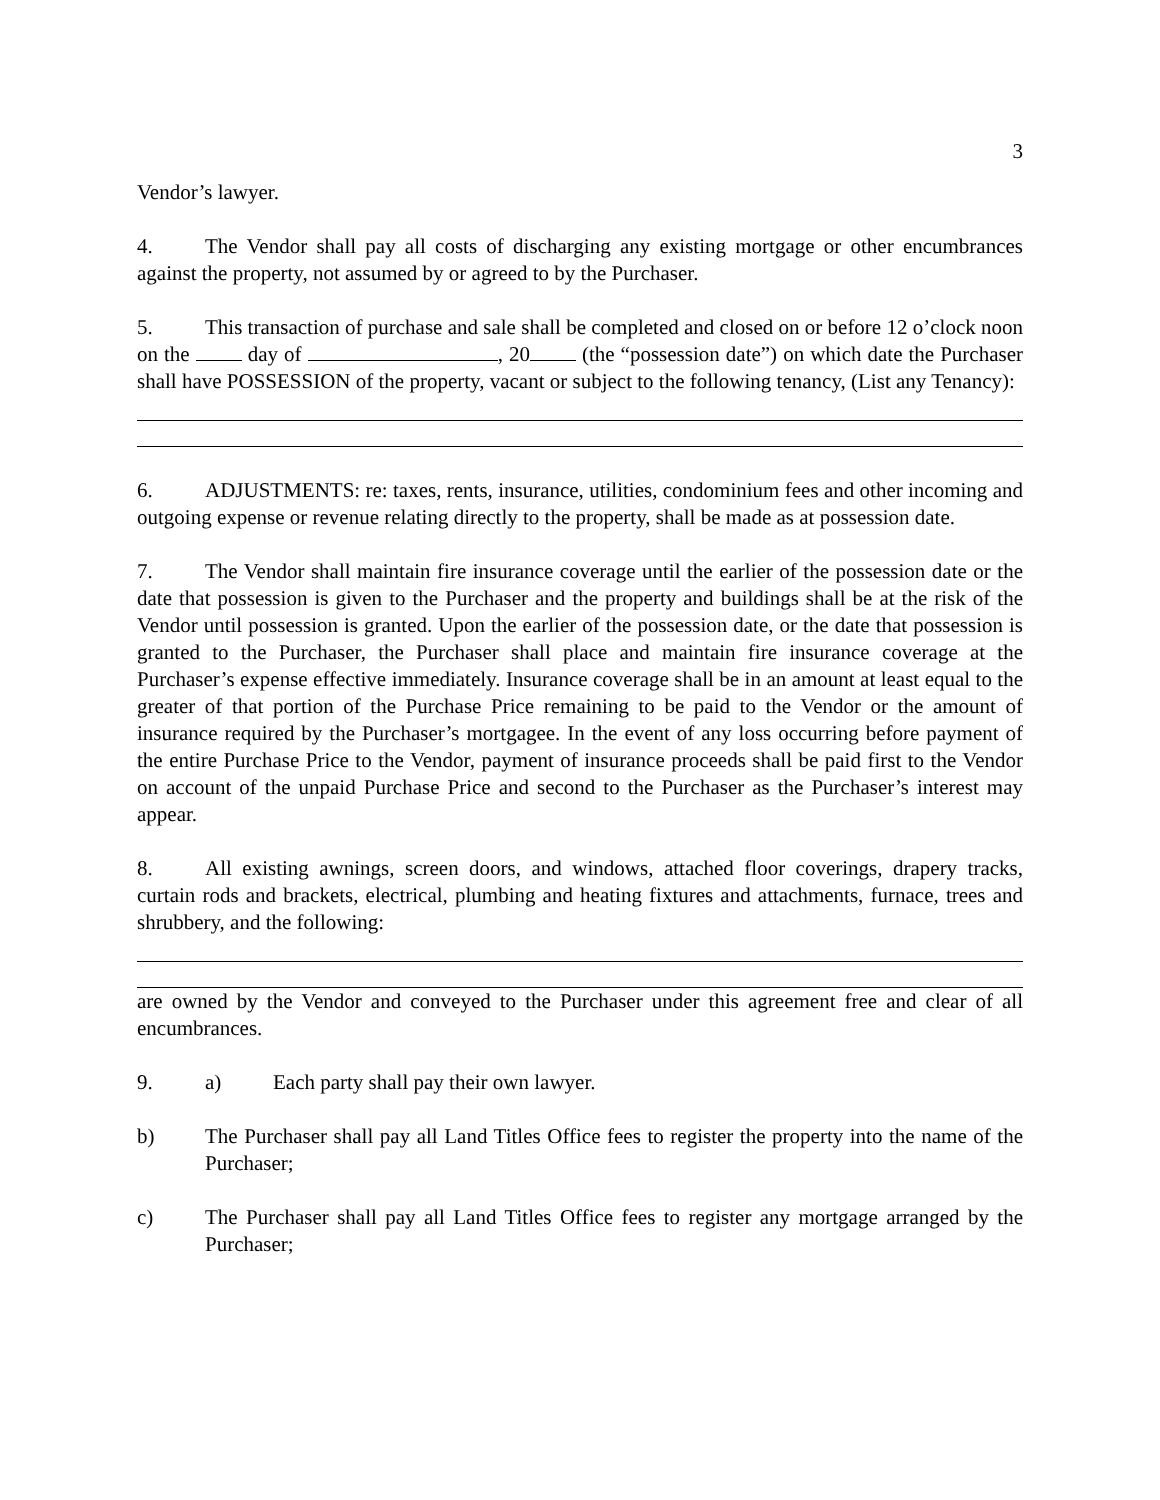3
Vendor’s lawyer.
4. The Vendor shall pay all costs of discharging any existing mortgage or other encumbrances against the property, not assumed by or agreed to by the Purchaser.
5. This transaction of purchase and sale shall be completed and closed on or before 12 o’clock noon on the day of , 20 (the “possession date”) on which date the Purchaser shall have POSSESSION of the property, vacant or subject to the following tenancy, (List any Tenancy):
6. ADJUSTMENTS: re: taxes, rents, insurance, utilities, condominium fees and other incoming and outgoing expense or revenue relating directly to the property, shall be made as at possession date.
7. The Vendor shall maintain fire insurance coverage until the earlier of the possession date or the date that possession is given to the Purchaser and the property and buildings shall be at the risk of the Vendor until possession is granted. Upon the earlier of the possession date, or the date that possession is granted to the Purchaser, the Purchaser shall place and maintain fire insurance coverage at the Purchaser’s expense effective immediately. Insurance coverage shall be in an amount at least equal to the greater of that portion of the Purchase Price remaining to be paid to the Vendor or the amount of insurance required by the Purchaser’s mortgagee. In the event of any loss occurring before payment of the entire Purchase Price to the Vendor, payment of insurance proceeds shall be paid first to the Vendor on account of the unpaid Purchase Price and second to the Purchaser as the Purchaser’s interest may appear.
8. All existing awnings, screen doors, and windows, attached floor coverings, drapery tracks, curtain rods and brackets, electrical, plumbing and heating fixtures and attachments, furnace, trees and shrubbery, and the following:
are owned by the Vendor and conveyed to the Purchaser under this agreement free and clear of all encumbrances.
9. a) Each party shall pay their own lawyer.
b) The Purchaser shall pay all Land Titles Office fees to register the property into the name of the Purchaser;
c) The Purchaser shall pay all Land Titles Office fees to register any mortgage arranged by the Purchaser;